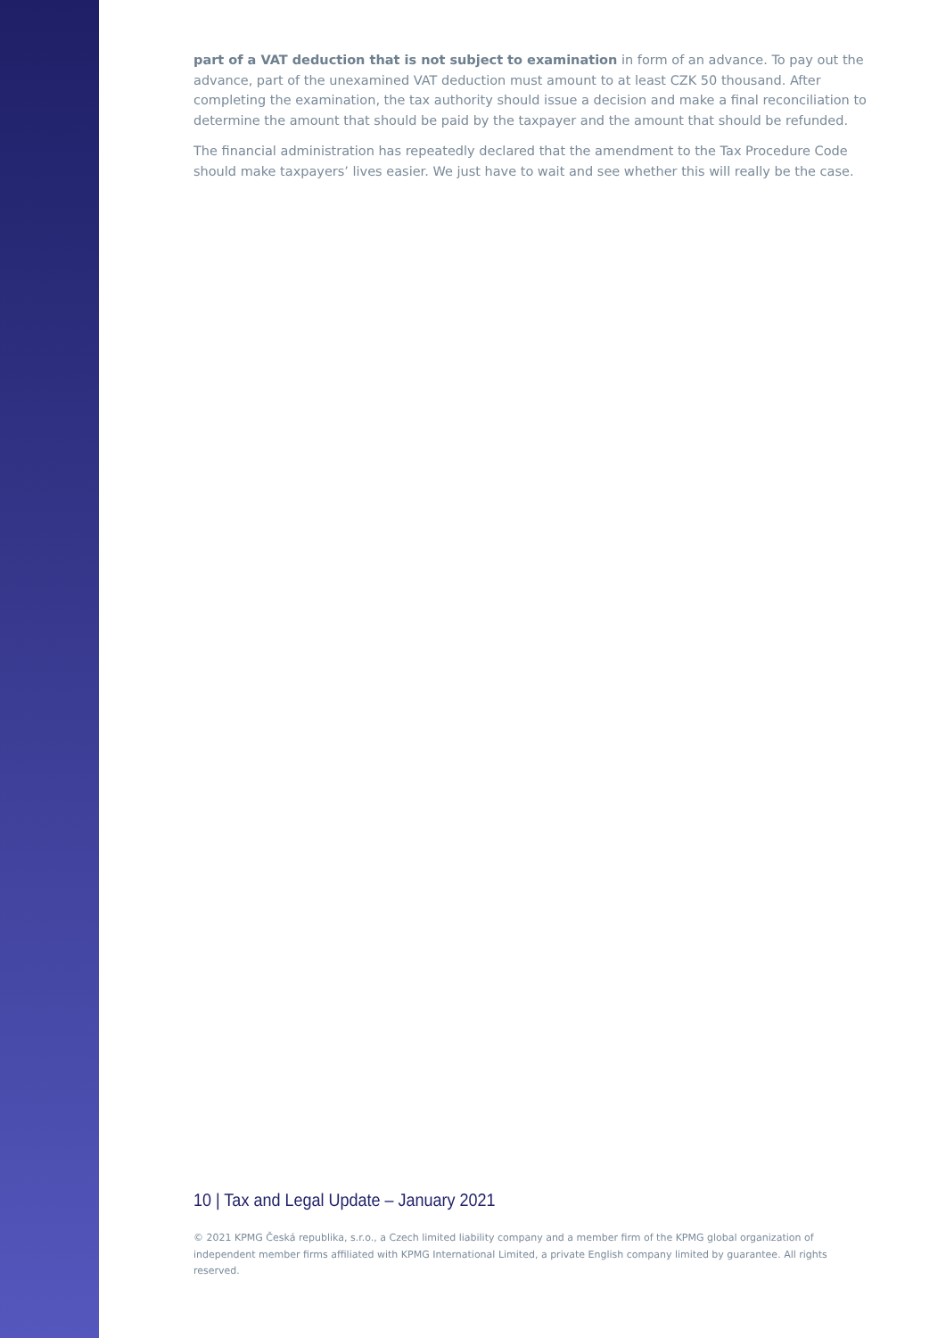part of a VAT deduction that is not subject to examination in form of an advance. To pay out the advance, part of the unexamined VAT deduction must amount to at least CZK 50 thousand. After completing the examination, the tax authority should issue a decision and make a final reconciliation to determine the amount that should be paid by the taxpayer and the amount that should be refunded.
The financial administration has repeatedly declared that the amendment to the Tax Procedure Code should make taxpayers’ lives easier. We just have to wait and see whether this will really be the case.
10 | Tax and Legal Update – January 2021
© 2021 KPMG Česká republika, s.r.o., a Czech limited liability company and a member firm of the KPMG global organization of independent member firms affiliated with KPMG International Limited, a private English company limited by guarantee. All rights reserved.